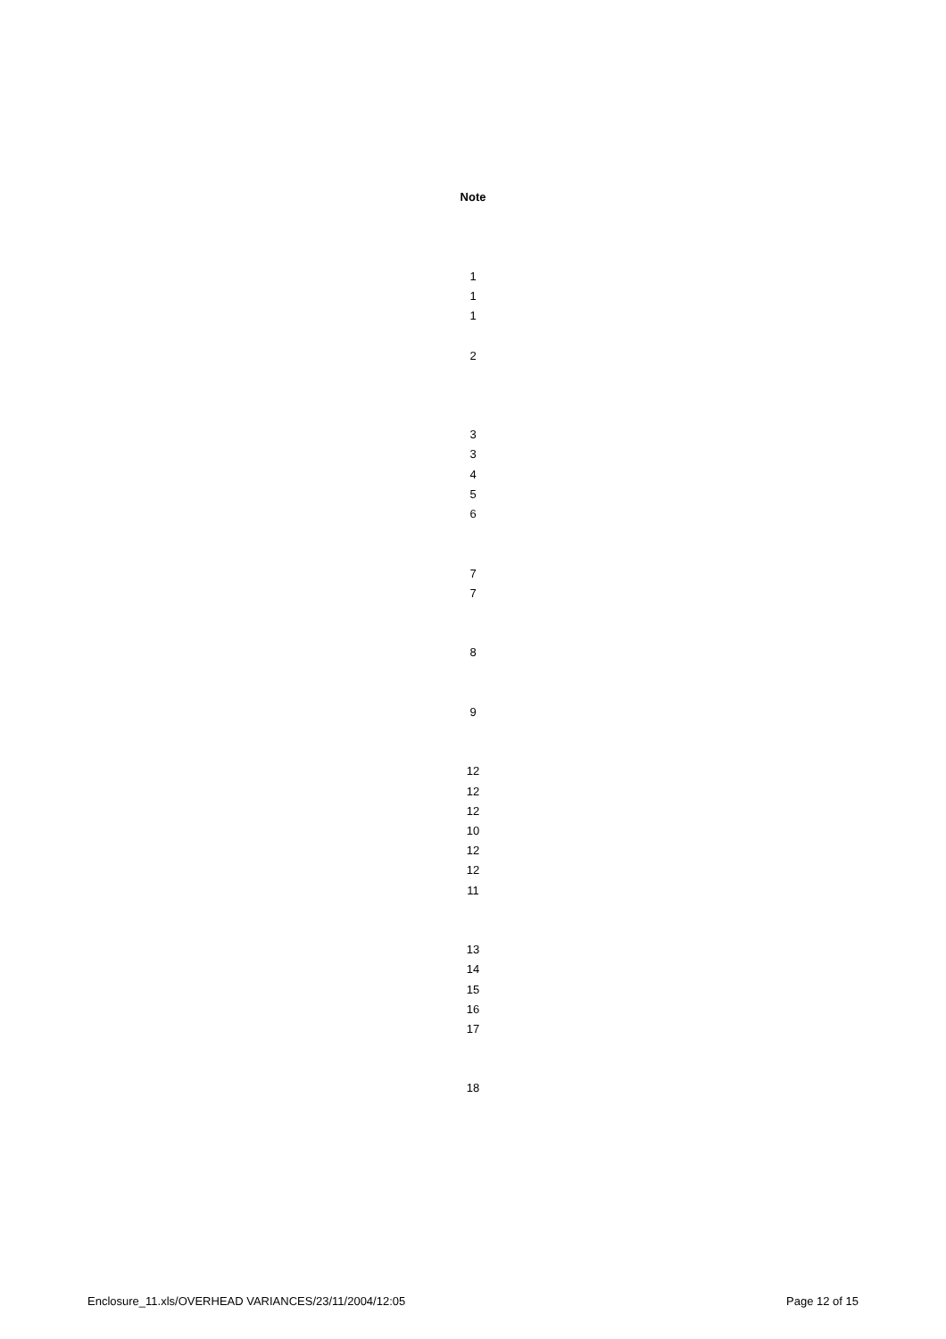Note
1
1
1
2
3
3
4
5
6
7
7
8
9
12
12
12
10
12
12
11
13
14
15
16
17
18
Enclosure_11.xls/OVERHEAD VARIANCES/23/11/2004/12:05 Page 12 of 15